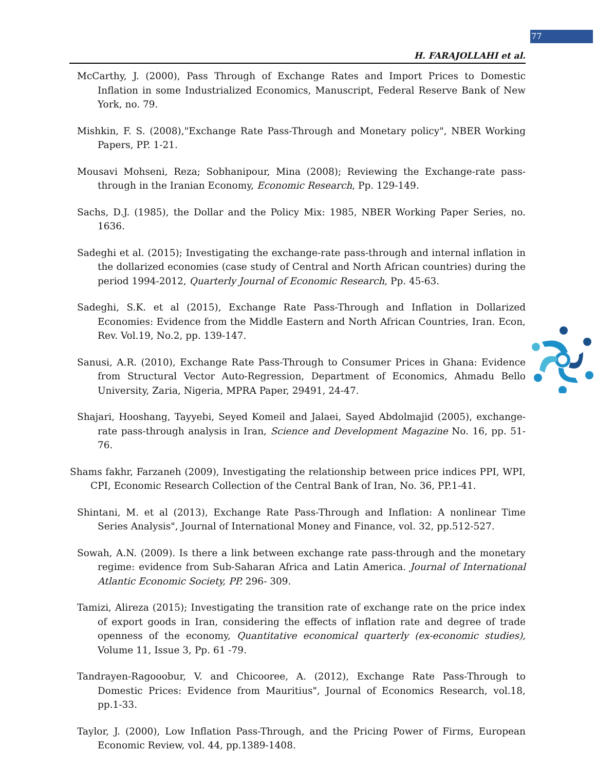77
H. FARAJOLLAHI et al.
McCarthy, J. (2000), Pass Through of Exchange Rates and Import Prices to Domestic Inflation in some Industrialized Economics, Manuscript, Federal Reserve Bank of New York, no. 79.
Mishkin, F. S. (2008),"Exchange Rate Pass-Through and Monetary policy", NBER Working Papers, PP. 1-21.
Mousavi Mohseni, Reza; Sobhanipour, Mina (2008); Reviewing the Exchange-rate pass-through in the Iranian Economy, Economic Research, Pp. 129-149.
Sachs, D.J. (1985), the Dollar and the Policy Mix: 1985, NBER Working Paper Series, no. 1636.
Sadeghi et al. (2015); Investigating the exchange-rate pass-through and internal inflation in the dollarized economies (case study of Central and North African countries) during the period 1994-2012, Quarterly Journal of Economic Research, Pp. 45-63.
Sadeghi, S.K. et al (2015), Exchange Rate Pass-Through and Inflation in Dollarized Economies: Evidence from the Middle Eastern and North African Countries, Iran. Econ, Rev. Vol.19, No.2, pp. 139-147.
Sanusi, A.R. (2010), Exchange Rate Pass-Through to Consumer Prices in Ghana: Evidence from Structural Vector Auto-Regression, Department of Economics, Ahmadu Bello University, Zaria, Nigeria, MPRA Paper, 29491, 24-47.
Shajari, Hooshang, Tayyebi, Seyed Komeil and Jalaei, Sayed Abdolmajid (2005), exchange-rate pass-through analysis in Iran, Science and Development Magazine No. 16, pp. 51-76.
Shams fakhr, Farzaneh (2009), Investigating the relationship between price indices PPI, WPI, CPI, Economic Research Collection of the Central Bank of Iran, No. 36, PP.1-41.
Shintani, M. et al (2013), Exchange Rate Pass-Through and Inflation: A nonlinear Time Series Analysis", Journal of International Money and Finance, vol. 32, pp.512-527.
Sowah, A.N. (2009). Is there a link between exchange rate pass-through and the monetary regime: evidence from Sub-Saharan Africa and Latin America. Journal of International Atlantic Economic Society, PP. 296- 309.
Tamizi, Alireza (2015); Investigating the transition rate of exchange rate on the price index of export goods in Iran, considering the effects of inflation rate and degree of trade openness of the economy, Quantitative economical quarterly (ex-economic studies), Volume 11, Issue 3, Pp. 61 -79.
Tandrayen-Ragooobur, V. and Chicooree, A. (2012), Exchange Rate Pass-Through to Domestic Prices: Evidence from Mauritius", Journal of Economics Research, vol.18, pp.1-33.
Taylor, J. (2000), Low Inflation Pass-Through, and the Pricing Power of Firms, European Economic Review, vol. 44, pp.1389-1408.